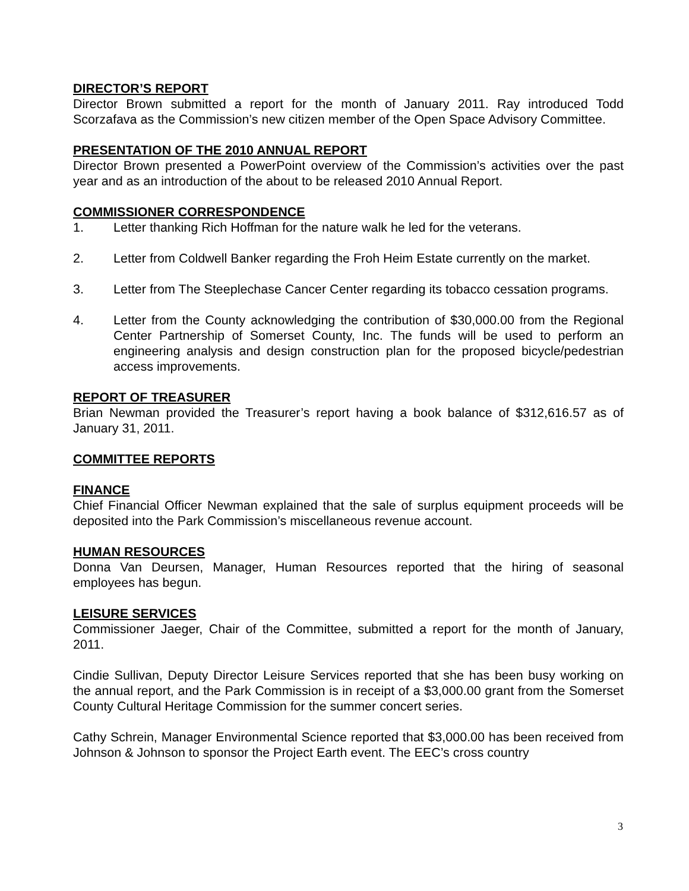DIRECTOR’S REPORT
Director Brown submitted a report for the month of January 2011. Ray introduced Todd Scorzafava as the Commission’s new citizen member of the Open Space Advisory Committee.
PRESENTATION OF THE 2010 ANNUAL REPORT
Director Brown presented a PowerPoint overview of the Commission’s activities over the past year and as an introduction of the about to be released 2010 Annual Report.
COMMISSIONER CORRESPONDENCE
1. Letter thanking Rich Hoffman for the nature walk he led for the veterans.
2. Letter from Coldwell Banker regarding the Froh Heim Estate currently on the market.
3. Letter from The Steeplechase Cancer Center regarding its tobacco cessation programs.
4. Letter from the County acknowledging the contribution of $30,000.00 from the Regional Center Partnership of Somerset County, Inc. The funds will be used to perform an engineering analysis and design construction plan for the proposed bicycle/pedestrian access improvements.
REPORT OF TREASURER
Brian Newman provided the Treasurer’s report having a book balance of $312,616.57 as of January 31, 2011.
COMMITTEE REPORTS
FINANCE
Chief Financial Officer Newman explained that the sale of surplus equipment proceeds will be deposited into the Park Commission’s miscellaneous revenue account.
HUMAN RESOURCES
Donna Van Deursen, Manager, Human Resources reported that the hiring of seasonal employees has begun.
LEISURE SERVICES
Commissioner Jaeger, Chair of the Committee, submitted a report for the month of January, 2011.
Cindie Sullivan, Deputy Director Leisure Services reported that she has been busy working on the annual report, and the Park Commission is in receipt of a $3,000.00 grant from the Somerset County Cultural Heritage Commission for the summer concert series.
Cathy Schrein, Manager Environmental Science reported that $3,000.00 has been received from Johnson & Johnson to sponsor the Project Earth event. The EEC’s cross country
3